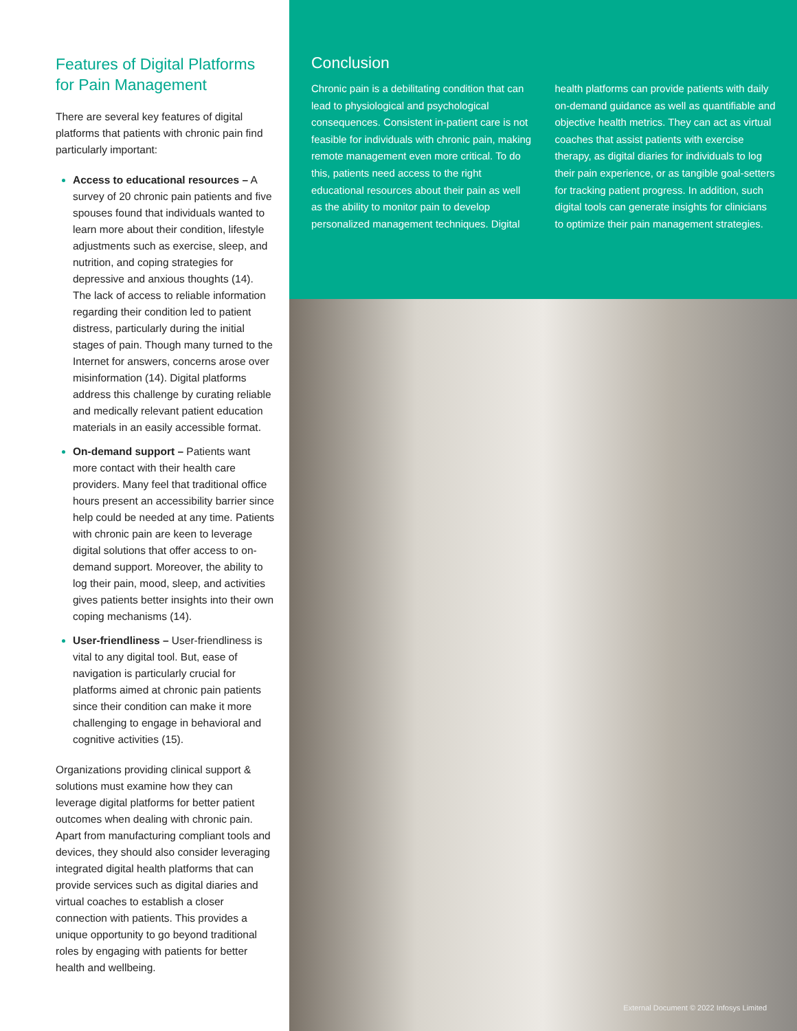Features of Digital Platforms for Pain Management
There are several key features of digital platforms that patients with chronic pain find particularly important:
Access to educational resources – A survey of 20 chronic pain patients and five spouses found that individuals wanted to learn more about their condition, lifestyle adjustments such as exercise, sleep, and nutrition, and coping strategies for depressive and anxious thoughts (14). The lack of access to reliable information regarding their condition led to patient distress, particularly during the initial stages of pain. Though many turned to the Internet for answers, concerns arose over misinformation (14). Digital platforms address this challenge by curating reliable and medically relevant patient education materials in an easily accessible format.
On-demand support – Patients want more contact with their health care providers. Many feel that traditional office hours present an accessibility barrier since help could be needed at any time. Patients with chronic pain are keen to leverage digital solutions that offer access to on-demand support. Moreover, the ability to log their pain, mood, sleep, and activities gives patients better insights into their own coping mechanisms (14).
User-friendliness – User-friendliness is vital to any digital tool. But, ease of navigation is particularly crucial for platforms aimed at chronic pain patients since their condition can make it more challenging to engage in behavioral and cognitive activities (15).
Organizations providing clinical support & solutions must examine how they can leverage digital platforms for better patient outcomes when dealing with chronic pain. Apart from manufacturing compliant tools and devices, they should also consider leveraging integrated digital health platforms that can provide services such as digital diaries and virtual coaches to establish a closer connection with patients. This provides a unique opportunity to go beyond traditional roles by engaging with patients for better health and wellbeing.
Conclusion
Chronic pain is a debilitating condition that can lead to physiological and psychological consequences. Consistent in-patient care is not feasible for individuals with chronic pain, making remote management even more critical. To do this, patients need access to the right educational resources about their pain as well as the ability to monitor pain to develop personalized management techniques. Digital health platforms can provide patients with daily on-demand guidance as well as quantifiable and objective health metrics. They can act as virtual coaches that assist patients with exercise therapy, as digital diaries for individuals to log their pain experience, or as tangible goal-setters for tracking patient progress. In addition, such digital tools can generate insights for clinicians to optimize their pain management strategies.
External Document © 2022 Infosys Limited